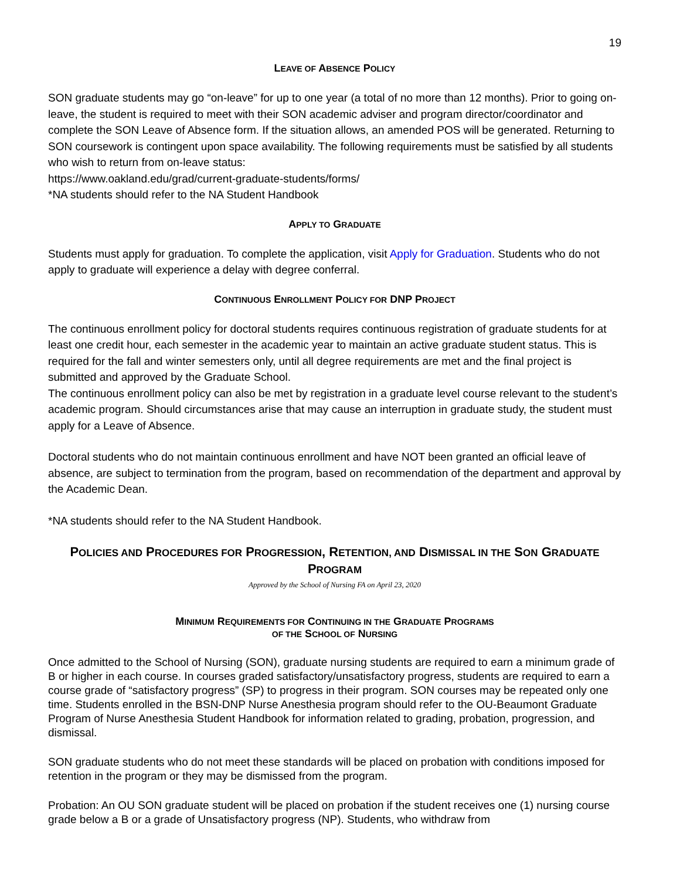19
LEAVE OF ABSENCE POLICY
SON graduate students may go “on-leave” for up to one year (a total of no more than 12 months). Prior to going on-leave, the student is required to meet with their SON academic adviser and program director/coordinator and complete the SON Leave of Absence form. If the situation allows, an amended POS will be generated. Returning to SON coursework is contingent upon space availability. The following requirements must be satisfied by all students who wish to return from on-leave status:
https://www.oakland.edu/grad/current-graduate-students/forms/
*NA students should refer to the NA Student Handbook
APPLY TO GRADUATE
Students must apply for graduation. To complete the application, visit Apply for Graduation. Students who do not apply to graduate will experience a delay with degree conferral.
CONTINUOUS ENROLLMENT POLICY FOR DNP PROJECT
The continuous enrollment policy for doctoral students requires continuous registration of graduate students for at least one credit hour, each semester in the academic year to maintain an active graduate student status. This is required for the fall and winter semesters only, until all degree requirements are met and the final project is submitted and approved by the Graduate School.
The continuous enrollment policy can also be met by registration in a graduate level course relevant to the student’s academic program. Should circumstances arise that may cause an interruption in graduate study, the student must apply for a Leave of Absence.
Doctoral students who do not maintain continuous enrollment and have NOT been granted an official leave of absence, are subject to termination from the program, based on recommendation of the department and approval by the Academic Dean.
*NA students should refer to the NA Student Handbook.
POLICIES AND PROCEDURES FOR PROGRESSION, RETENTION, AND DISMISSAL IN THE SON GRADUATE PROGRAM
Approved by the School of Nursing FA on April 23, 2020
MINIMUM REQUIREMENTS FOR CONTINUING IN THE GRADUATE PROGRAMS
OF THE SCHOOL OF NURSING
Once admitted to the School of Nursing (SON), graduate nursing students are required to earn a minimum grade of B or higher in each course. In courses graded satisfactory/unsatisfactory progress, students are required to earn a course grade of “satisfactory progress” (SP) to progress in their program. SON courses may be repeated only one time. Students enrolled in the BSN-DNP Nurse Anesthesia program should refer to the OU-Beaumont Graduate Program of Nurse Anesthesia Student Handbook for information related to grading, probation, progression, and dismissal.
SON graduate students who do not meet these standards will be placed on probation with conditions imposed for retention in the program or they may be dismissed from the program.
Probation: An OU SON graduate student will be placed on probation if the student receives one (1) nursing course grade below a B or a grade of Unsatisfactory progress (NP). Students, who withdraw from